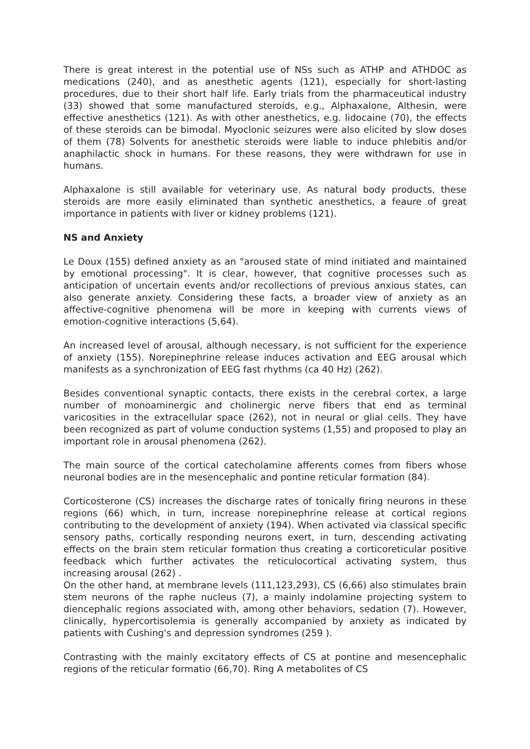There is great interest in the potential use of NSs such as ATHP and ATHDOC as medications (240), and as anesthetic agents (121), especially for short-lasting procedures, due to their short half life. Early trials from the pharmaceutical industry (33) showed that some manufactured steroids, e.g., Alphaxalone, Althesin, were effective anesthetics (121). As with other anesthetics, e.g. lidocaine (70), the effects of these steroids can be bimodal. Myoclonic seizures were also elicited by slow doses of them (78) Solvents for anesthetic steroids were liable to induce phlebitis and/or anaphilactic shock in humans. For these reasons, they were withdrawn for use in humans.
Alphaxalone is still available for veterinary use. As natural body products, these steroids are more easily eliminated than synthetic anesthetics, a feaure of great importance in patients with liver or kidney problems (121).
NS and Anxiety
Le Doux (155) defined anxiety as an "aroused state of mind initiated and maintained by emotional processing". It is clear, however, that cognitive processes such as anticipation of uncertain events and/or recollections of previous anxious states, can also generate anxiety. Considering these facts, a broader view of anxiety as an affective-cognitive phenomena will be more in keeping with currents views of emotion-cognitive interactions (5,64).
An increased level of arousal, although necessary, is not sufficient for the experience of anxiety (155). Norepinephrine release induces activation and EEG arousal which manifests as a synchronization of EEG fast rhythms (ca 40 Hz) (262).
Besides conventional synaptic contacts, there exists in the cerebral cortex, a large number of monoaminergic and cholinergic nerve fibers that end as terminal varicosities in the extracellular space (262), not in neural or glial cells. They have been recognized as part of volume conduction systems (1,55) and proposed to play an important role in arousal phenomena (262).
The main source of the cortical catecholamine afferents comes from fibers whose neuronal bodies are in the mesencephalic and pontine reticular formation (84).
Corticosterone (CS) increases the discharge rates of tonically firing neurons in these regions (66) which, in turn, increase norepinephrine release at cortical regions contributing to the development of anxiety (194). When activated via classical specific sensory paths, cortically responding neurons exert, in turn, descending activating effects on the brain stem reticular formation thus creating a corticoreticular positive feedback which further activates the reticulocortical activating system, thus increasing arousal (262) .
On the other hand, at membrane levels (111,123,293), CS (6,66) also stimulates brain stem neurons of the raphe nucleus (7), a mainly indolamine projecting system to diencephalic regions associated with, among other behaviors, sedation (7). However, clinically, hypercortisolemia is generally accompanied by anxiety as indicated by patients with Cushing's and depression syndromes (259 ).
Contrasting with the mainly excitatory effects of CS at pontine and mesencephalic regions of the reticular formatio (66,70). Ring A metabolites of CS